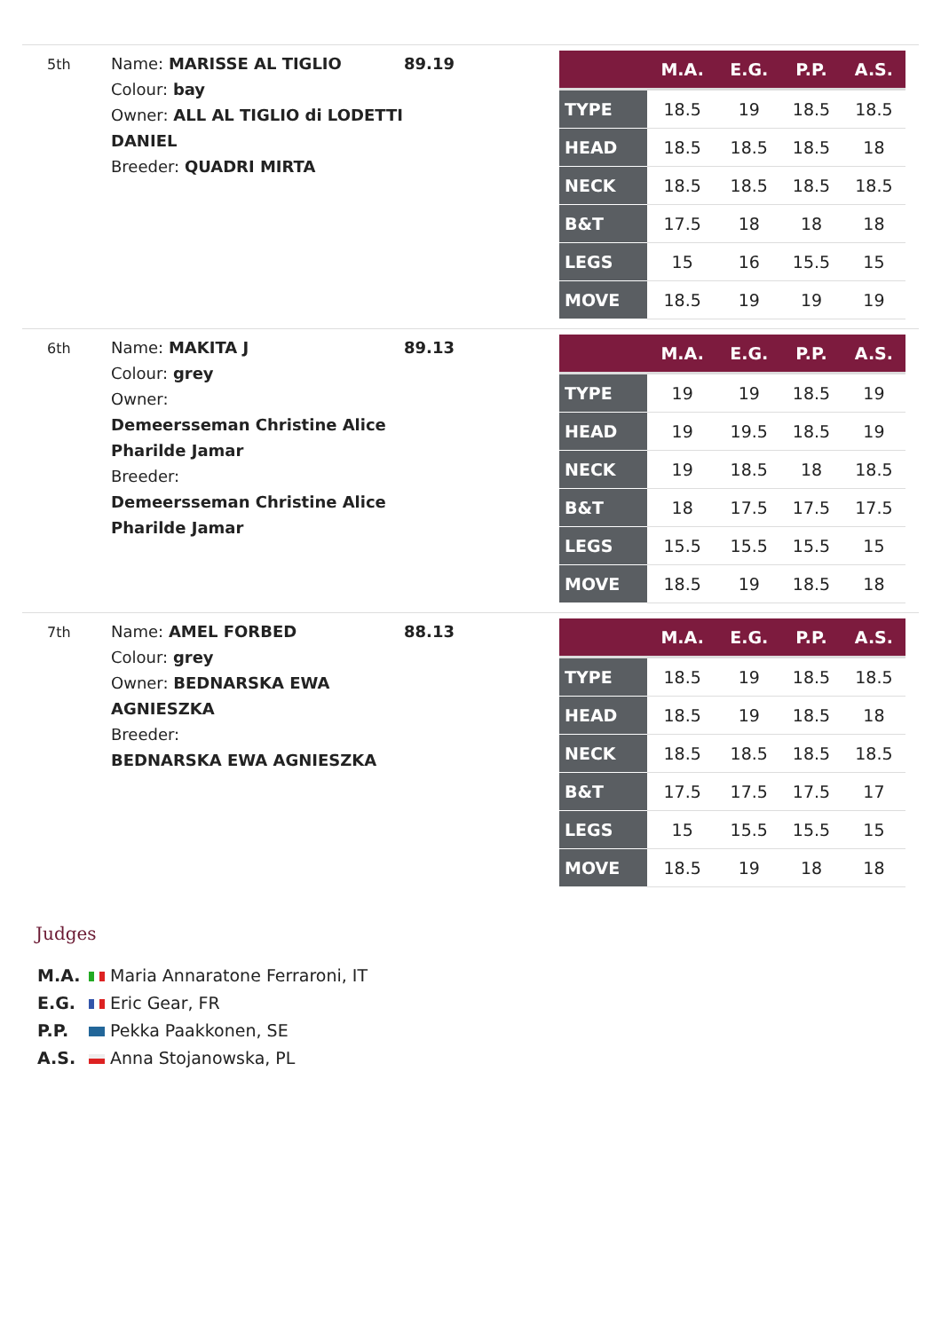5th
Name: MARISSE AL TIGLIO
Colour: bay
Owner: ALL AL TIGLIO di LODETTI DANIEL
Breeder: QUADRI MIRTA
89.19
| | M.A. | E.G. | P.P. | A.S. |
| --- | --- | --- | --- | --- |
| TYPE | 18.5 | 19 | 18.5 | 18.5 |
| HEAD | 18.5 | 18.5 | 18.5 | 18 |
| NECK | 18.5 | 18.5 | 18.5 | 18.5 |
| B&T | 17.5 | 18 | 18 | 18 |
| LEGS | 15 | 16 | 15.5 | 15 |
| MOVE | 18.5 | 19 | 19 | 19 |
6th
Name: MAKITA J
Colour: grey
Owner:
Demeersseman Christine Alice Pharilde Jamar
Breeder:
Demeersseman Christine Alice Pharilde Jamar
89.13
| | M.A. | E.G. | P.P. | A.S. |
| --- | --- | --- | --- | --- |
| TYPE | 19 | 19 | 18.5 | 19 |
| HEAD | 19 | 19.5 | 18.5 | 19 |
| NECK | 19 | 18.5 | 18 | 18.5 |
| B&T | 18 | 17.5 | 17.5 | 17.5 |
| LEGS | 15.5 | 15.5 | 15.5 | 15 |
| MOVE | 18.5 | 19 | 18.5 | 18 |
7th
Name: AMEL FORBED
Colour: grey
Owner: BEDNARSKA EWA AGNIESZKA
Breeder:
BEDNARSKA EWA AGNIESZKA
88.13
| | M.A. | E.G. | P.P. | A.S. |
| --- | --- | --- | --- | --- |
| TYPE | 18.5 | 19 | 18.5 | 18.5 |
| HEAD | 18.5 | 19 | 18.5 | 18 |
| NECK | 18.5 | 18.5 | 18.5 | 18.5 |
| B&T | 17.5 | 17.5 | 17.5 | 17 |
| LEGS | 15 | 15.5 | 15.5 | 15 |
| MOVE | 18.5 | 19 | 18 | 18 |
Judges
M.A. Maria Annaratone Ferraroni, IT
E.G. Eric Gear, FR
P.P. Pekka Paakkonen, SE
A.S. Anna Stojanowska, PL